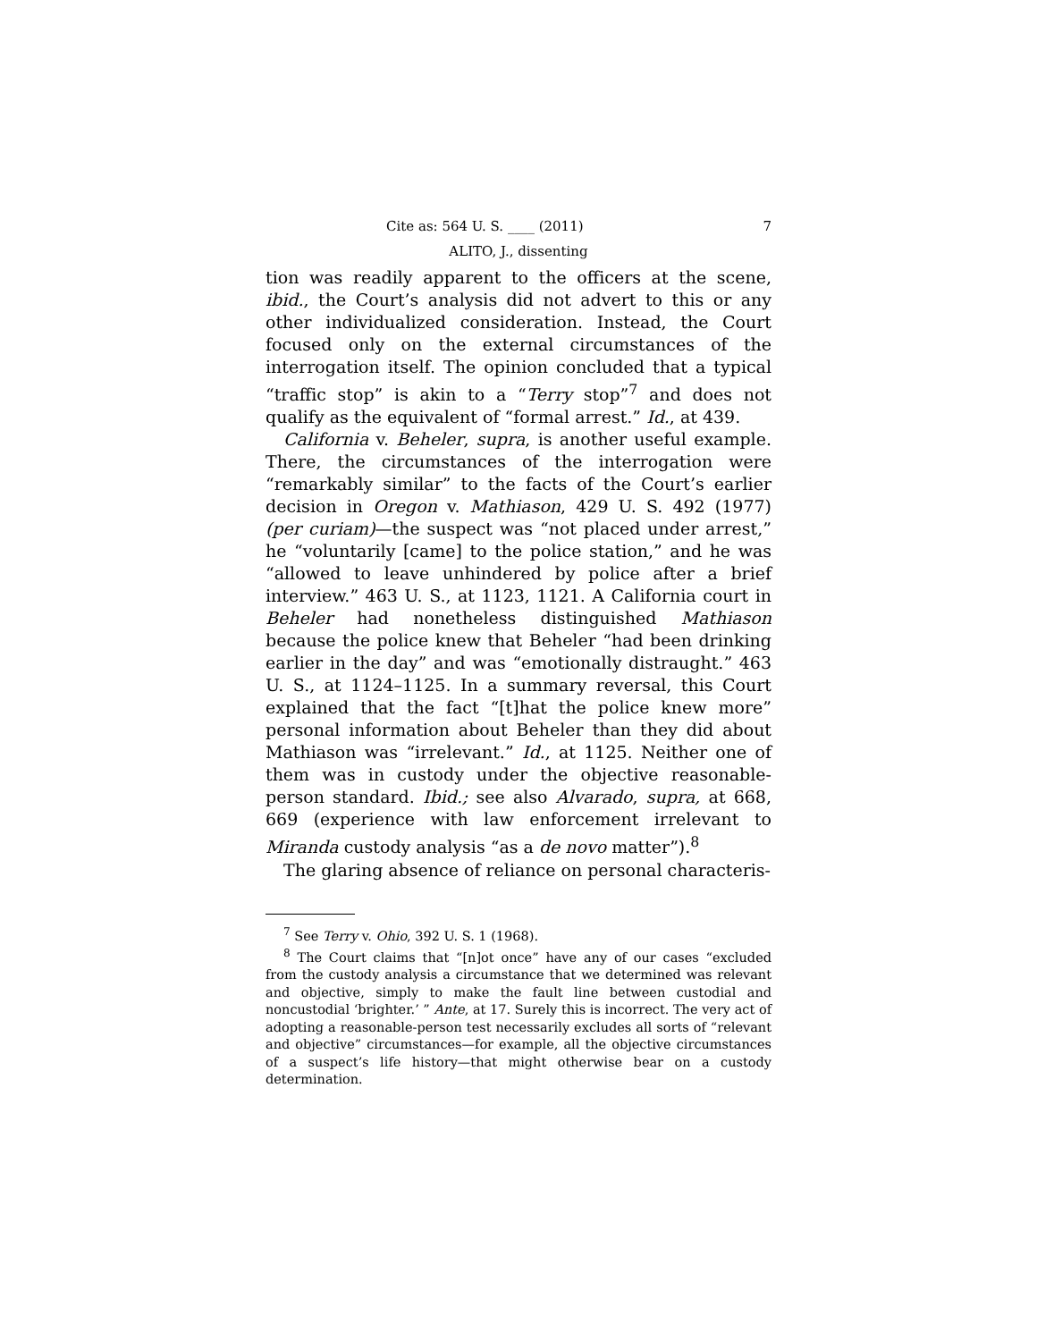Cite as: 564 U. S. ____ (2011) 7
ALITO, J., dissenting
tion was readily apparent to the officers at the scene, ibid., the Court’s analysis did not advert to this or any other individualized consideration. Instead, the Court focused only on the external circumstances of the interrogation itself. The opinion concluded that a typical “traffic stop” is akin to a “Terry stop”<sup>7</sup> and does not qualify as the equivalent of “formal arrest.” Id., at 439.
California v. Beheler, supra, is another useful example. There, the circumstances of the interrogation were “remarkably similar” to the facts of the Court’s earlier decision in Oregon v. Mathiason, 429 U. S. 492 (1977) (per curiam)—the suspect was “not placed under arrest,” he “voluntarily [came] to the police station,” and he was “allowed to leave unhindered by police after a brief interview.” 463 U. S., at 1123, 1121. A California court in Beheler had nonetheless distinguished Mathiason because the police knew that Beheler “had been drinking earlier in the day” and was “emotionally distraught.” 463 U. S., at 1124–1125. In a summary reversal, this Court explained that the fact “[t]hat the police knew more” personal information about Beheler than they did about Mathiason was “irrelevant.” Id., at 1125. Neither one of them was in custody under the objective reasonable-person standard. Ibid.; see also Alvarado, supra, at 668, 669 (experience with law enforcement irrelevant to Miranda custody analysis “as a de novo matter”).<sup>8</sup>
The glaring absence of reliance on personal characteris-
<sup>7</sup> See Terry v. Ohio, 392 U. S. 1 (1968).
<sup>8</sup> The Court claims that “[n]ot once” have any of our cases “excluded from the custody analysis a circumstance that we determined was relevant and objective, simply to make the fault line between custodial and noncustodial ‘brighter.’ ” Ante, at 17. Surely this is incorrect. The very act of adopting a reasonable-person test necessarily excludes all sorts of “relevant and objective” circumstances—for example, all the objective circumstances of a suspect’s life history—that might otherwise bear on a custody determination.